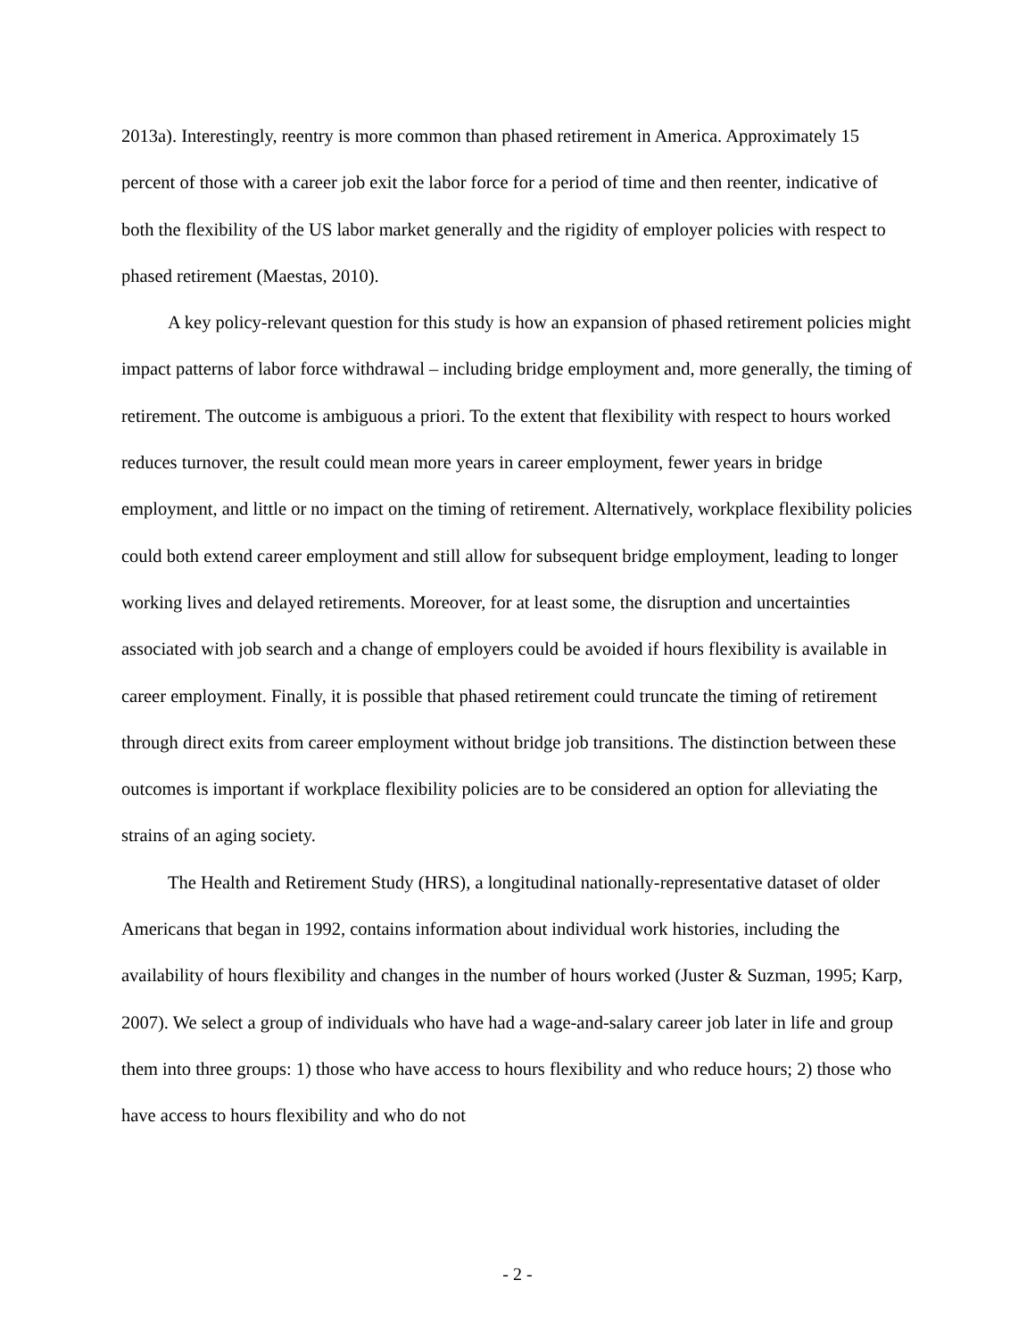2013a). Interestingly, reentry is more common than phased retirement in America. Approximately 15 percent of those with a career job exit the labor force for a period of time and then reenter, indicative of both the flexibility of the US labor market generally and the rigidity of employer policies with respect to phased retirement (Maestas, 2010).
A key policy-relevant question for this study is how an expansion of phased retirement policies might impact patterns of labor force withdrawal – including bridge employment and, more generally, the timing of retirement. The outcome is ambiguous a priori. To the extent that flexibility with respect to hours worked reduces turnover, the result could mean more years in career employment, fewer years in bridge employment, and little or no impact on the timing of retirement. Alternatively, workplace flexibility policies could both extend career employment and still allow for subsequent bridge employment, leading to longer working lives and delayed retirements. Moreover, for at least some, the disruption and uncertainties associated with job search and a change of employers could be avoided if hours flexibility is available in career employment. Finally, it is possible that phased retirement could truncate the timing of retirement through direct exits from career employment without bridge job transitions. The distinction between these outcomes is important if workplace flexibility policies are to be considered an option for alleviating the strains of an aging society.
The Health and Retirement Study (HRS), a longitudinal nationally-representative dataset of older Americans that began in 1992, contains information about individual work histories, including the availability of hours flexibility and changes in the number of hours worked (Juster & Suzman, 1995; Karp, 2007). We select a group of individuals who have had a wage-and-salary career job later in life and group them into three groups: 1) those who have access to hours flexibility and who reduce hours; 2) those who have access to hours flexibility and who do not
- 2 -